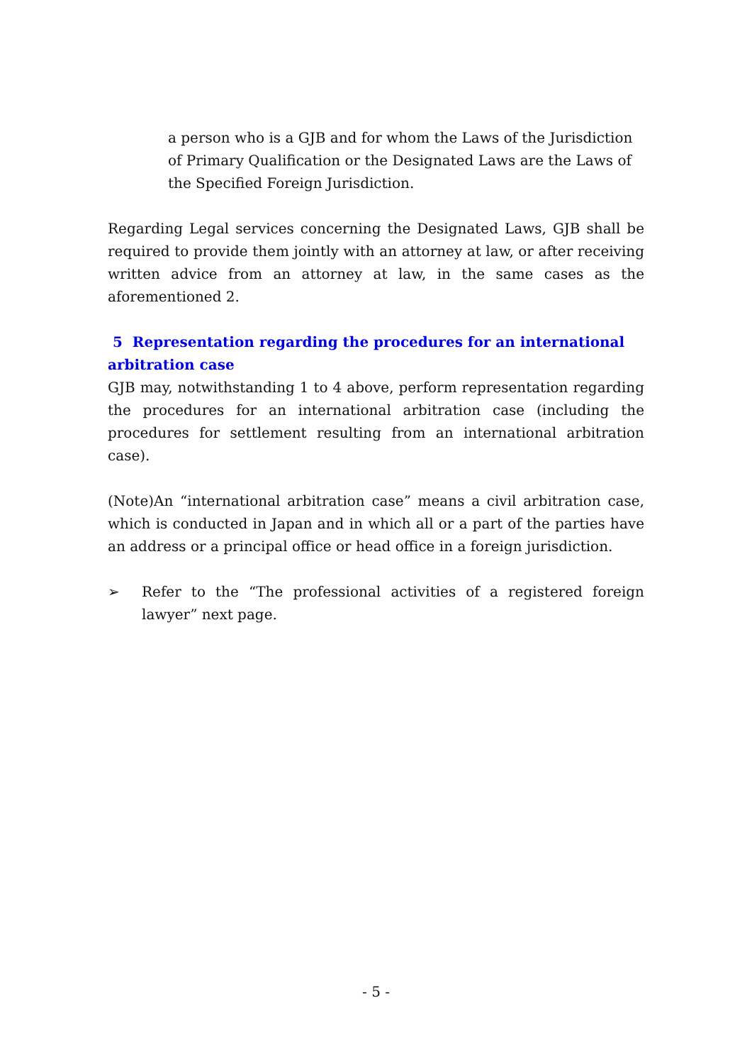a person who is a GJB and for whom the Laws of the Jurisdiction of Primary Qualification or the Designated Laws are the Laws of the Specified Foreign Jurisdiction.
Regarding Legal services concerning the Designated Laws, GJB shall be required to provide them jointly with an attorney at law, or after receiving written advice from an attorney at law, in the same cases as the aforementioned 2.
5 Representation regarding the procedures for an international arbitration case
GJB may, notwithstanding 1 to 4 above, perform representation regarding the procedures for an international arbitration case (including the procedures for settlement resulting from an international arbitration case).
(Note)An “international arbitration case” means a civil arbitration case, which is conducted in Japan and in which all or a part of the parties have an address or a principal office or head office in a foreign jurisdiction.
➢ Refer to the “The professional activities of a registered foreign lawyer” next page.
- 5 -